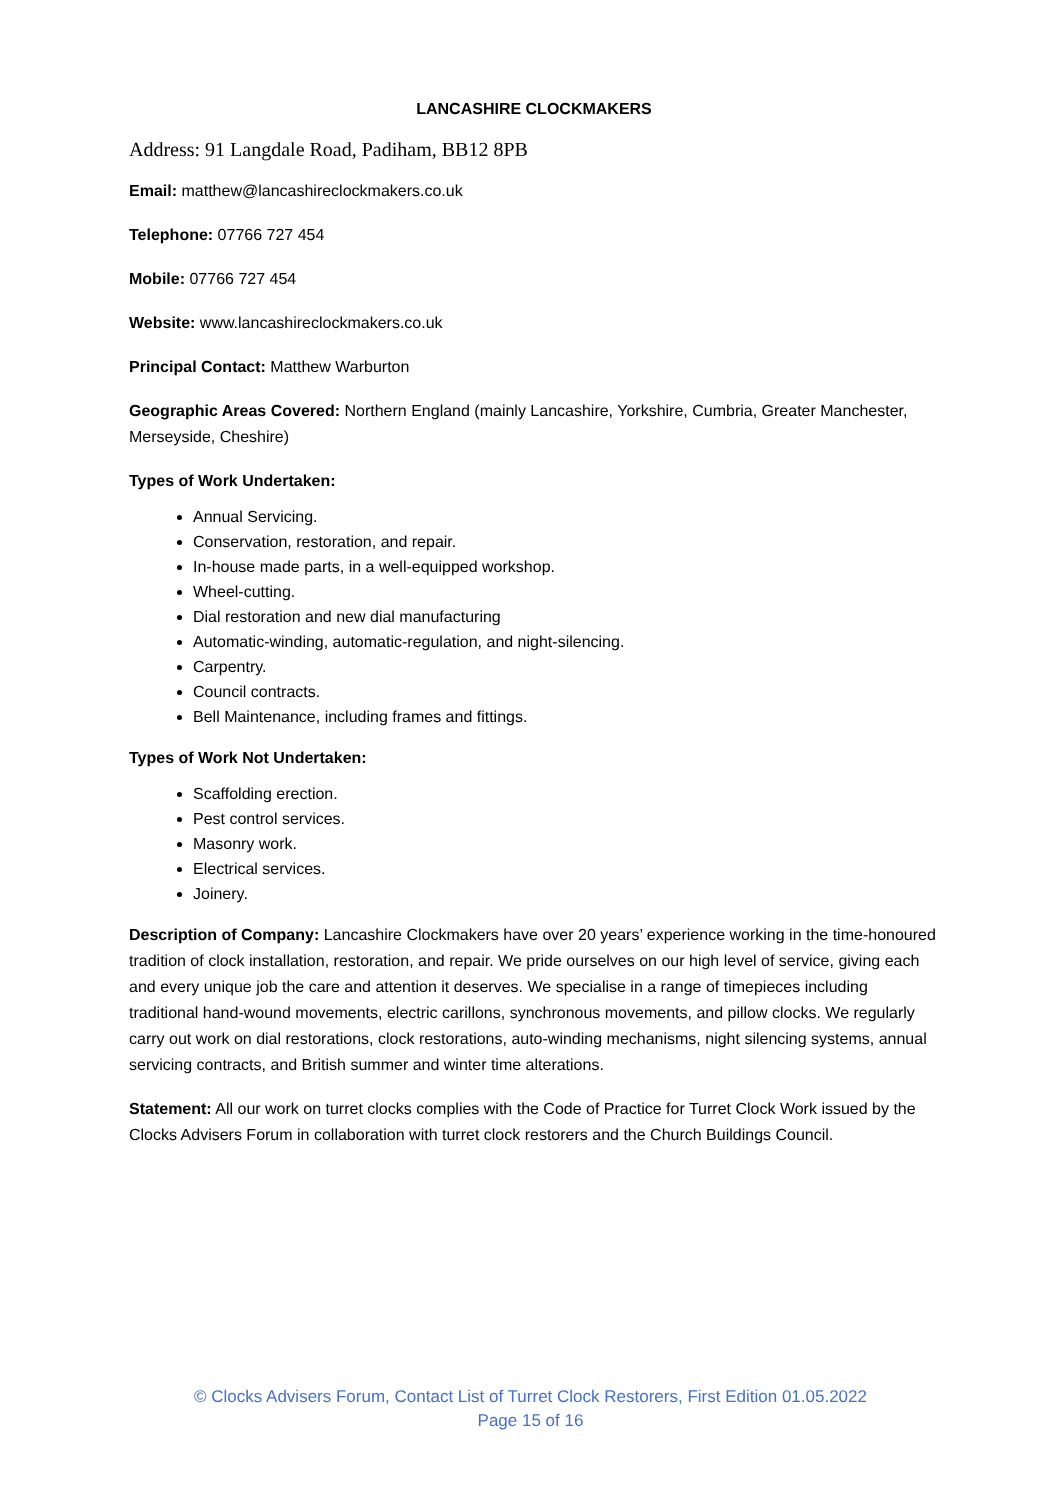LANCASHIRE CLOCKMAKERS
Address: 91 Langdale Road, Padiham, BB12 8PB
Email: matthew@lancashireclockmakers.co.uk
Telephone: 07766 727 454
Mobile: 07766 727 454
Website: www.lancashireclockmakers.co.uk
Principal Contact: Matthew Warburton
Geographic Areas Covered: Northern England (mainly Lancashire, Yorkshire, Cumbria, Greater Manchester, Merseyside, Cheshire)
Types of Work Undertaken:
Annual Servicing.
Conservation, restoration, and repair.
In-house made parts, in a well-equipped workshop.
Wheel-cutting.
Dial restoration and new dial manufacturing
Automatic-winding, automatic-regulation, and night-silencing.
Carpentry.
Council contracts.
Bell Maintenance, including frames and fittings.
Types of Work Not Undertaken:
Scaffolding erection.
Pest control services.
Masonry work.
Electrical services.
Joinery.
Description of Company: Lancashire Clockmakers have over 20 years’ experience working in the time-honoured tradition of clock installation, restoration, and repair. We pride ourselves on our high level of service, giving each and every unique job the care and attention it deserves. We specialise in a range of timepieces including traditional hand-wound movements, electric carillons, synchronous movements, and pillow clocks. We regularly carry out work on dial restorations, clock restorations, auto-winding mechanisms, night silencing systems, annual servicing contracts, and British summer and winter time alterations.
Statement: All our work on turret clocks complies with the Code of Practice for Turret Clock Work issued by the Clocks Advisers Forum in collaboration with turret clock restorers and the Church Buildings Council.
© Clocks Advisers Forum, Contact List of Turret Clock Restorers, First Edition 01.05.2022
Page 15 of 16